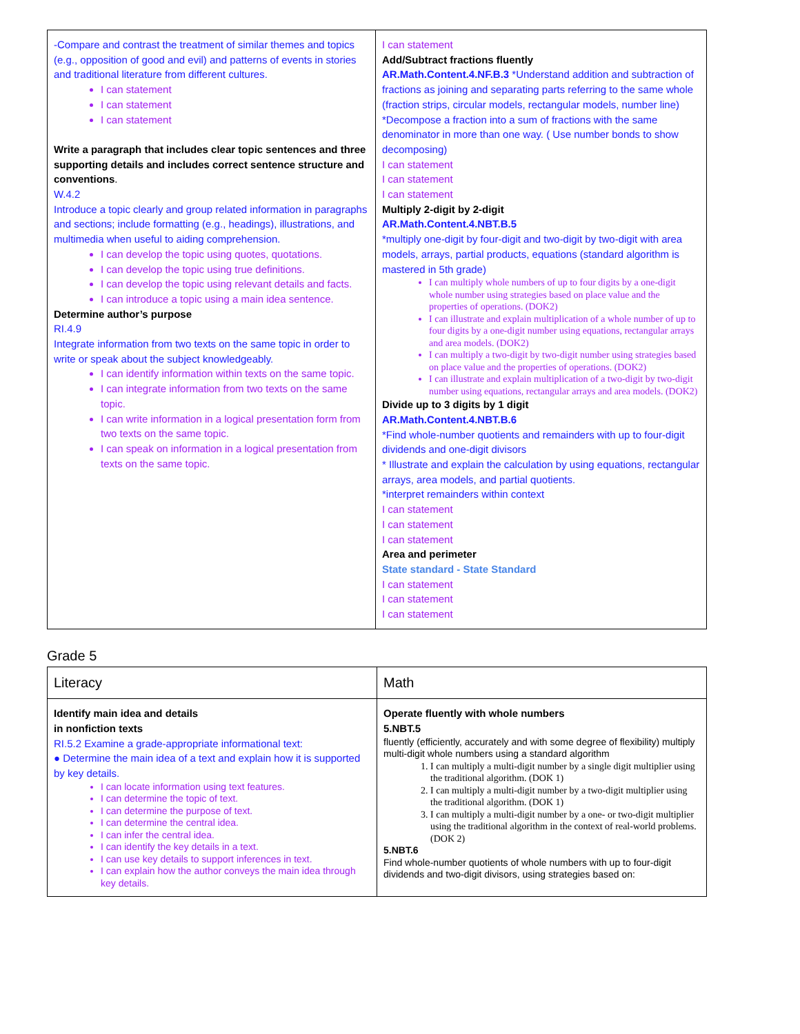| -Compare and contrast the treatment of similar themes and topics (e.g., opposition of good and evil) and patterns of events in stories and traditional literature from different cultures. I can statement I can statement I can statement Write a paragraph that includes clear topic sentences and three supporting details and includes correct sentence structure and conventions . W.4.2 Introduce a topic clearly and group related information in paragraphs and sections; include formatting (e.g., headings), illustrations, and multimedia when useful to aiding comprehension. I can develop the topic using quotes, quotations. I can develop the topic using true definitions. I can develop the topic using relevant details and facts. I can introduce a topic using a main idea sentence. Determine author’s purpose RI.4.9 Integrate information from two texts on the same topic in order to write or speak about the subject knowledgeably. I can identify information within texts on the same topic. I can integrate information from two texts on the same topic. I can write information in a logical presentation form from two texts on the same topic. I can speak on information in a logical presentation from texts on the same topic. | I can statement Add/Subtract fractions fluently AR.Math.Content.4.NF.B.3 *Understand addition and subtraction of fractions as joining and separating parts referring to the same whole (fraction strips, circular models, rectangular models, number line) *Decompose a fraction into a sum of fractions with the same denominator in more than one way. ( Use number bonds to show decomposing) I can statement I can statement I can statement Multiply 2-digit by 2-digit AR.Math.Content.4.NBT.B.5 *multiply one-digit by four-digit and two-digit by two-digit with area models, arrays, partial products, equations (standard algorithm is mastered in 5th grade) I can multiply whole numbers of up to four digits by a one-digit whole number using strategies based on place value and the properties of operations. (DOK2) I can illustrate and explain multiplication of a whole number of up to four digits by a one-digit number using equations, rectangular arrays and area models. (DOK2) I can multiply a two-digit by two-digit number using strategies based on place value and the properties of operations. (DOK2) I can illustrate and explain multiplication of a two-digit by two-digit number using equations, rectangular arrays and area models. (DOK2) Divide up to 3 digits by 1 digit AR.Math.Content.4.NBT.B.6 *Find whole-number quotients and remainders with up to four-digit dividends and one-digit divisors * Illustrate and explain the calculation by using equations, rectangular arrays, area models, and partial quotients. *interpret remainders within context I can statement I can statement I can statement Area and perimeter State standard - State Standard I can statement I can statement I can statement |
Grade 5
| Literacy | Math |
| Identify main idea and details in nonfiction texts RI.5.2 Examine a grade-appropriate informational text: ● Determine the main idea of a text and explain how it is supported by key details. I can locate information using text features. I can determine the topic of text. I can determine the purpose of text. I can determine the central idea. I can infer the central idea. I can identify the key details in a text. I can use key details to support inferences in text. I can explain how the author conveys the main idea through key details. | Operate fluently with whole numbers 5.NBT.5 fluently (efficiently, accurately and with some degree of flexibility) multiply multi-digit whole numbers using a standard algorithm 1. I can multiply a multi-digit number by a single digit multiplier using the traditional algorithm. (DOK 1) 2. I can multiply a multi-digit number by a two-digit multiplier using the traditional algorithm. (DOK 1) 3. I can multiply a multi-digit number by a one- or two-digit multiplier using the traditional algorithm in the context of real-world problems. (DOK 2) 5.NBT.6 Find whole-number quotients of whole numbers with up to four-digit dividends and two-digit divisors, using strategies based on: |